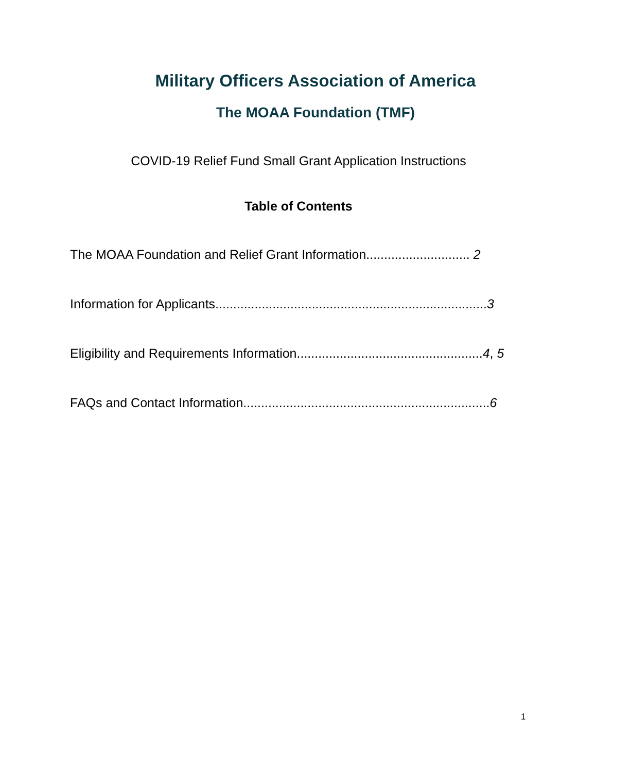Military Officers Association of America
The MOAA Foundation (TMF)
COVID-19 Relief Fund Small Grant Application Instructions
Table of Contents
The MOAA Foundation and Relief Grant Information............................. 2
Information for Applicants............................................................................3
Eligibility and Requirements Information....................................................4, 5
FAQs and Contact Information.....................................................................6
1